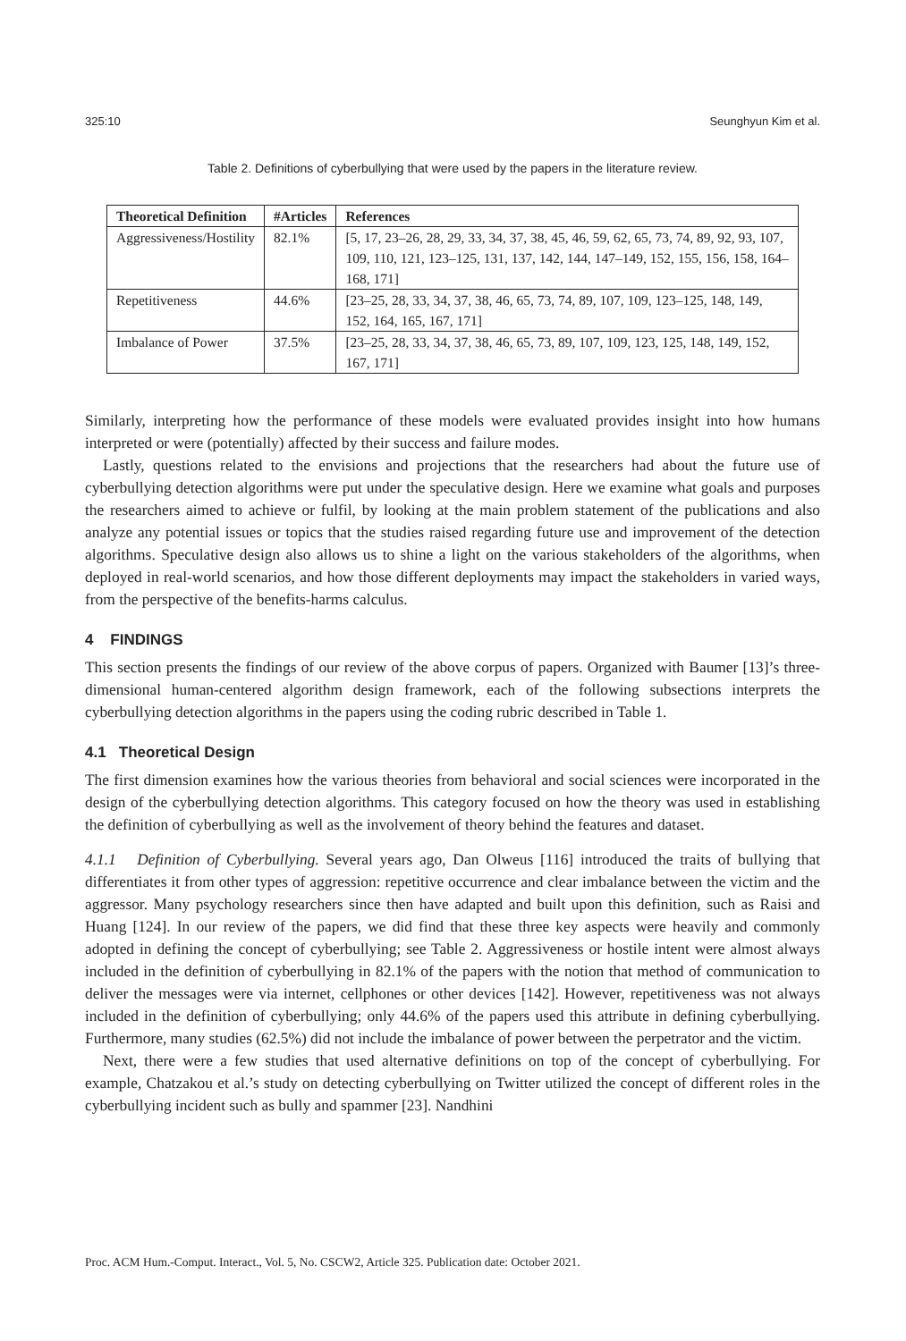325:10 Seunghyun Kim et al.
Table 2. Definitions of cyberbullying that were used by the papers in the literature review.
| Theoretical Definition | #Articles | References |
| --- | --- | --- |
| Aggressiveness/Hostility | 82.1% | [5, 17, 23–26, 28, 29, 33, 34, 37, 38, 45, 46, 59, 62, 65, 73, 74, 89, 92, 93, 107, 109, 110, 121, 123–125, 131, 137, 142, 144, 147–149, 152, 155, 156, 158, 164–168, 171] |
| Repetitiveness | 44.6% | [23–25, 28, 33, 34, 37, 38, 46, 65, 73, 74, 89, 107, 109, 123–125, 148, 149, 152, 164, 165, 167, 171] |
| Imbalance of Power | 37.5% | [23–25, 28, 33, 34, 37, 38, 46, 65, 73, 89, 107, 109, 123, 125, 148, 149, 152, 167, 171] |
Similarly, interpreting how the performance of these models were evaluated provides insight into how humans interpreted or were (potentially) affected by their success and failure modes.
Lastly, questions related to the envisions and projections that the researchers had about the future use of cyberbullying detection algorithms were put under the speculative design. Here we examine what goals and purposes the researchers aimed to achieve or fulfil, by looking at the main problem statement of the publications and also analyze any potential issues or topics that the studies raised regarding future use and improvement of the detection algorithms. Speculative design also allows us to shine a light on the various stakeholders of the algorithms, when deployed in real-world scenarios, and how those different deployments may impact the stakeholders in varied ways, from the perspective of the benefits-harms calculus.
4 FINDINGS
This section presents the findings of our review of the above corpus of papers. Organized with Baumer [13]’s three-dimensional human-centered algorithm design framework, each of the following subsections interprets the cyberbullying detection algorithms in the papers using the coding rubric described in Table 1.
4.1 Theoretical Design
The first dimension examines how the various theories from behavioral and social sciences were incorporated in the design of the cyberbullying detection algorithms. This category focused on how the theory was used in establishing the definition of cyberbullying as well as the involvement of theory behind the features and dataset.
4.1.1 Definition of Cyberbullying. Several years ago, Dan Olweus [116] introduced the traits of bullying that differentiates it from other types of aggression: repetitive occurrence and clear imbalance between the victim and the aggressor. Many psychology researchers since then have adapted and built upon this definition, such as Raisi and Huang [124]. In our review of the papers, we did find that these three key aspects were heavily and commonly adopted in defining the concept of cyberbullying; see Table 2. Aggressiveness or hostile intent were almost always included in the definition of cyberbullying in 82.1% of the papers with the notion that method of communication to deliver the messages were via internet, cellphones or other devices [142]. However, repetitiveness was not always included in the definition of cyberbullying; only 44.6% of the papers used this attribute in defining cyberbullying. Furthermore, many studies (62.5%) did not include the imbalance of power between the perpetrator and the victim.
Next, there were a few studies that used alternative definitions on top of the concept of cyberbullying. For example, Chatzakou et al.’s study on detecting cyberbullying on Twitter utilized the concept of different roles in the cyberbullying incident such as bully and spammer [23]. Nandhini
Proc. ACM Hum.-Comput. Interact., Vol. 5, No. CSCW2, Article 325. Publication date: October 2021.